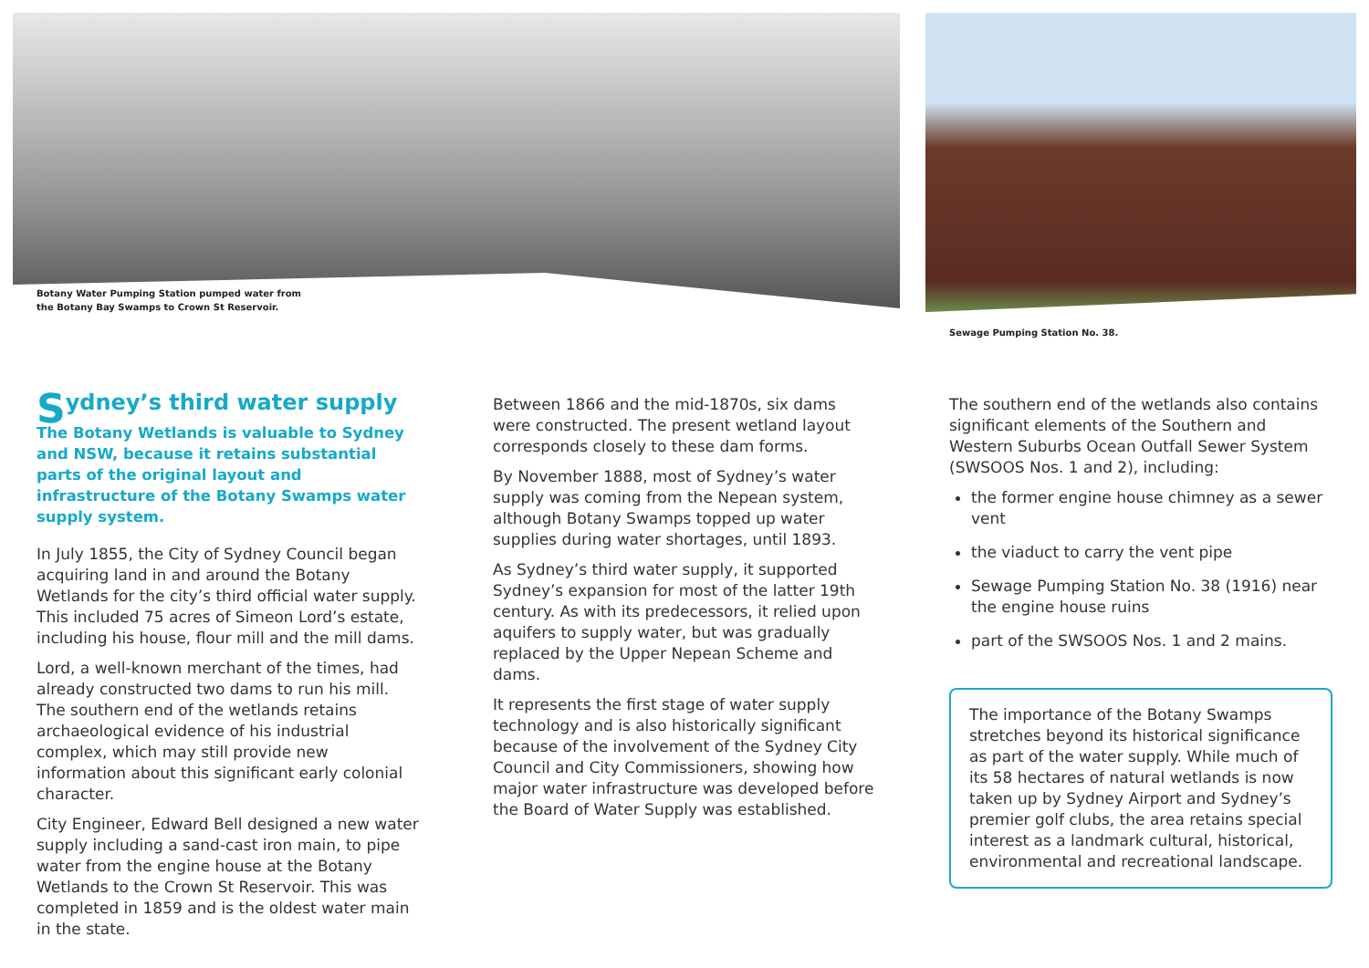Botany Water Pumping Station pumped water from
the Botany Bay Swamps to Crown St Reservoir.
Sewage Pumping Station No. 38.
Sydney’s third water supply
The Botany Wetlands is valuable to Sydney and NSW, because it retains substantial parts of the original layout and infrastructure of the Botany Swamps water supply system.
In July 1855, the City of Sydney Council began acquiring land in and around the Botany Wetlands for the city’s third official water supply. This included 75 acres of Simeon Lord’s estate, including his house, flour mill and the mill dams.
Lord, a well-known merchant of the times, had already constructed two dams to run his mill. The southern end of the wetlands retains archaeological evidence of his industrial complex, which may still provide new information about this significant early colonial character.
City Engineer, Edward Bell designed a new water supply including a sand-cast iron main, to pipe water from the engine house at the Botany Wetlands to the Crown St Reservoir. This was completed in 1859 and is the oldest water main in the state.
Between 1866 and the mid-1870s, six dams were constructed. The present wetland layout corresponds closely to these dam forms.
By November 1888, most of Sydney’s water supply was coming from the Nepean system, although Botany Swamps topped up water supplies during water shortages, until 1893.
As Sydney’s third water supply, it supported Sydney’s expansion for most of the latter 19th century. As with its predecessors, it relied upon aquifers to supply water, but was gradually replaced by the Upper Nepean Scheme and dams.
It represents the first stage of water supply technology and is also historically significant because of the involvement of the Sydney City Council and City Commissioners, showing how major water infrastructure was developed before the Board of Water Supply was established.
The southern end of the wetlands also contains significant elements of the Southern and Western Suburbs Ocean Outfall Sewer System (SWSOOS Nos. 1 and 2), including:
the former engine house chimney as a sewer vent
the viaduct to carry the vent pipe
Sewage Pumping Station No. 38 (1916) near the engine house ruins
part of the SWSOOS Nos. 1 and 2 mains.
The importance of the Botany Swamps stretches beyond its historical significance as part of the water supply. While much of its 58 hectares of natural wetlands is now taken up by Sydney Airport and Sydney’s premier golf clubs, the area retains special interest as a landmark cultural, historical, environmental and recreational landscape.